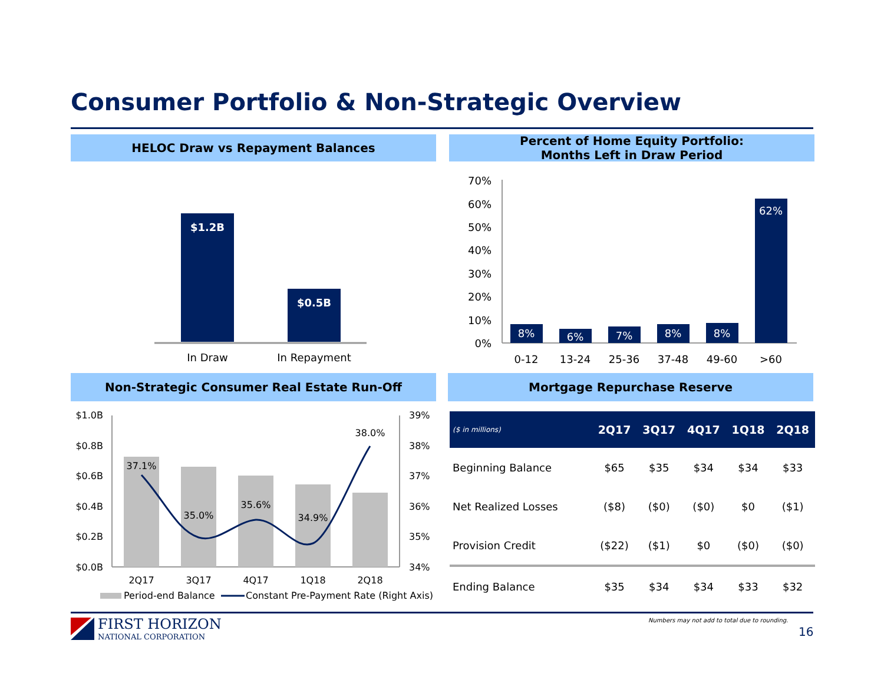Consumer Portfolio & Non-Strategic Overview
HELOC Draw vs Repayment Balances
Percent of Home Equity Portfolio:
Months Left in Draw Period
$1.2B
$0.5B
In Draw
In Repayment
70%
60%
50%
40%
30%
20%
10%
0%
8%
6%
7%
8%
8%
62%
0-12
13-24
25-36
37-48
49-60
>60
Non-Strategic Consumer Real Estate Run-Off Mortgage Repurchase Reserve
$1.0B
$0.8B
$0.6B
$0.4B
$0.2B
$0.0B
39%
38%
37%
36%
35%
34%
37.1%
35.0%
35.6%
34.9%
38.0%
2Q17
3Q17
4Q17
1Q18
2Q18
Period-end Balance
Constant Pre-Payment Rate (Right Axis)
| ($ in millions) | 2Q17 | 3Q17 | 4Q17 | 1Q18 | 2Q18 |
| --- | --- | --- | --- | --- | --- |
| Beginning Balance | $65 | $35 | $34 | $34 | $33 |
| Net Realized Losses | ($8) | ($0) | ($0) | $0 | ($1) |
| Provision Credit | ($22) | ($1) | $0 | ($0) | ($0) |
| Ending Balance | $35 | $34 | $34 | $33 | $32 |
FIRST HORIZON
NATIONAL CORPORATION
Numbers may not add to total due to rounding.
16